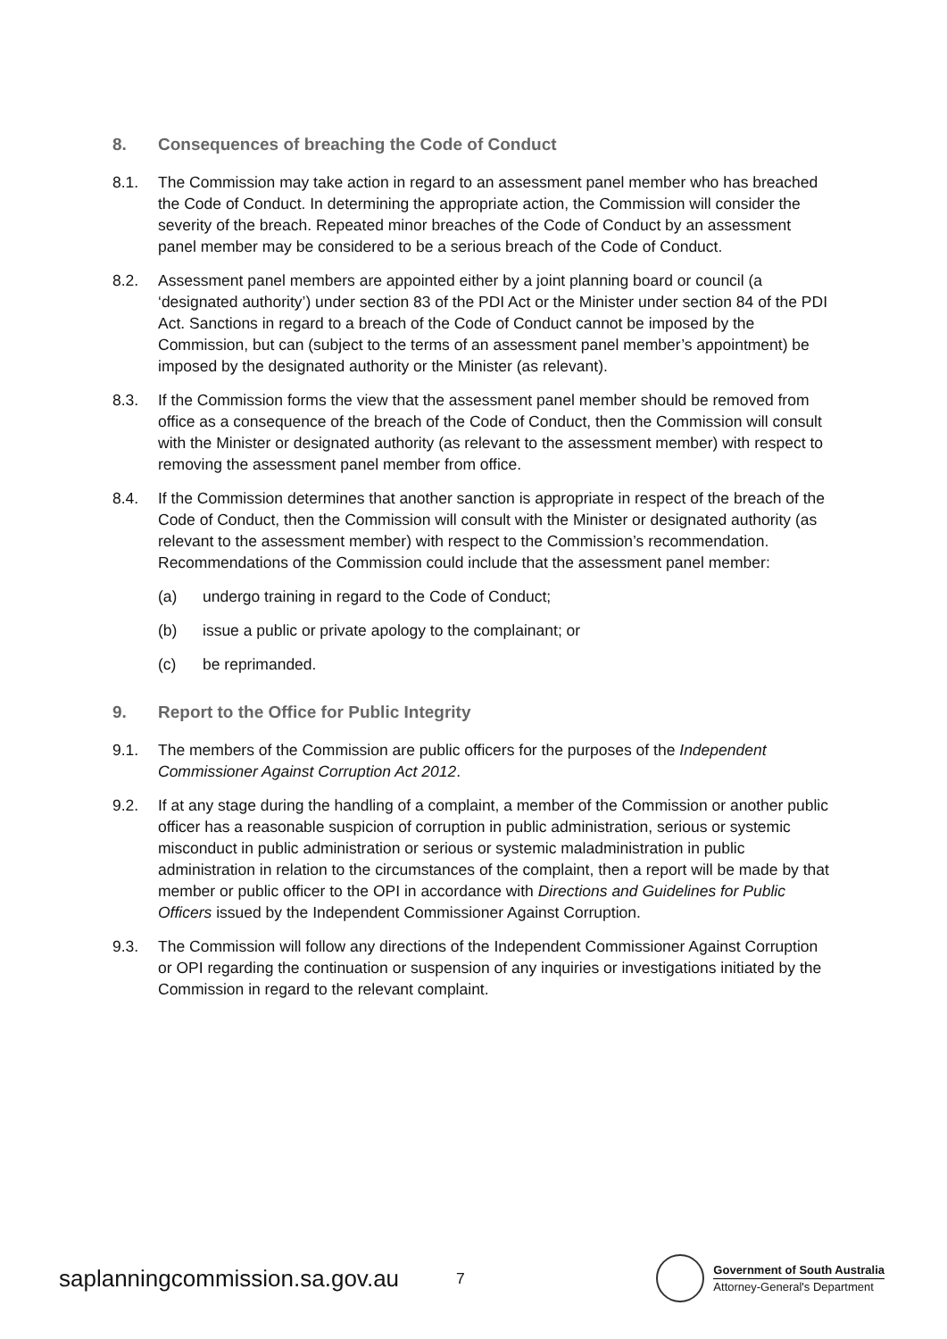8. Consequences of breaching the Code of Conduct
8.1. The Commission may take action in regard to an assessment panel member who has breached the Code of Conduct. In determining the appropriate action, the Commission will consider the severity of the breach. Repeated minor breaches of the Code of Conduct by an assessment panel member may be considered to be a serious breach of the Code of Conduct.
8.2. Assessment panel members are appointed either by a joint planning board or council (a ‘designated authority’) under section 83 of the PDI Act or the Minister under section 84 of the PDI Act. Sanctions in regard to a breach of the Code of Conduct cannot be imposed by the Commission, but can (subject to the terms of an assessment panel member’s appointment) be imposed by the designated authority or the Minister (as relevant).
8.3. If the Commission forms the view that the assessment panel member should be removed from office as a consequence of the breach of the Code of Conduct, then the Commission will consult with the Minister or designated authority (as relevant to the assessment member) with respect to removing the assessment panel member from office.
8.4. If the Commission determines that another sanction is appropriate in respect of the breach of the Code of Conduct, then the Commission will consult with the Minister or designated authority (as relevant to the assessment member) with respect to the Commission’s recommendation. Recommendations of the Commission could include that the assessment panel member:
(a) undergo training in regard to the Code of Conduct;
(b) issue a public or private apology to the complainant; or
(c) be reprimanded.
9. Report to the Office for Public Integrity
9.1. The members of the Commission are public officers for the purposes of the Independent Commissioner Against Corruption Act 2012.
9.2. If at any stage during the handling of a complaint, a member of the Commission or another public officer has a reasonable suspicion of corruption in public administration, serious or systemic misconduct in public administration or serious or systemic maladministration in public administration in relation to the circumstances of the complaint, then a report will be made by that member or public officer to the OPI in accordance with Directions and Guidelines for Public Officers issued by the Independent Commissioner Against Corruption.
9.3. The Commission will follow any directions of the Independent Commissioner Against Corruption or OPI regarding the continuation or suspension of any inquiries or investigations initiated by the Commission in regard to the relevant complaint.
saplanningcommission.sa.gov.au
7
Government of South Australia
Attorney-General's Department